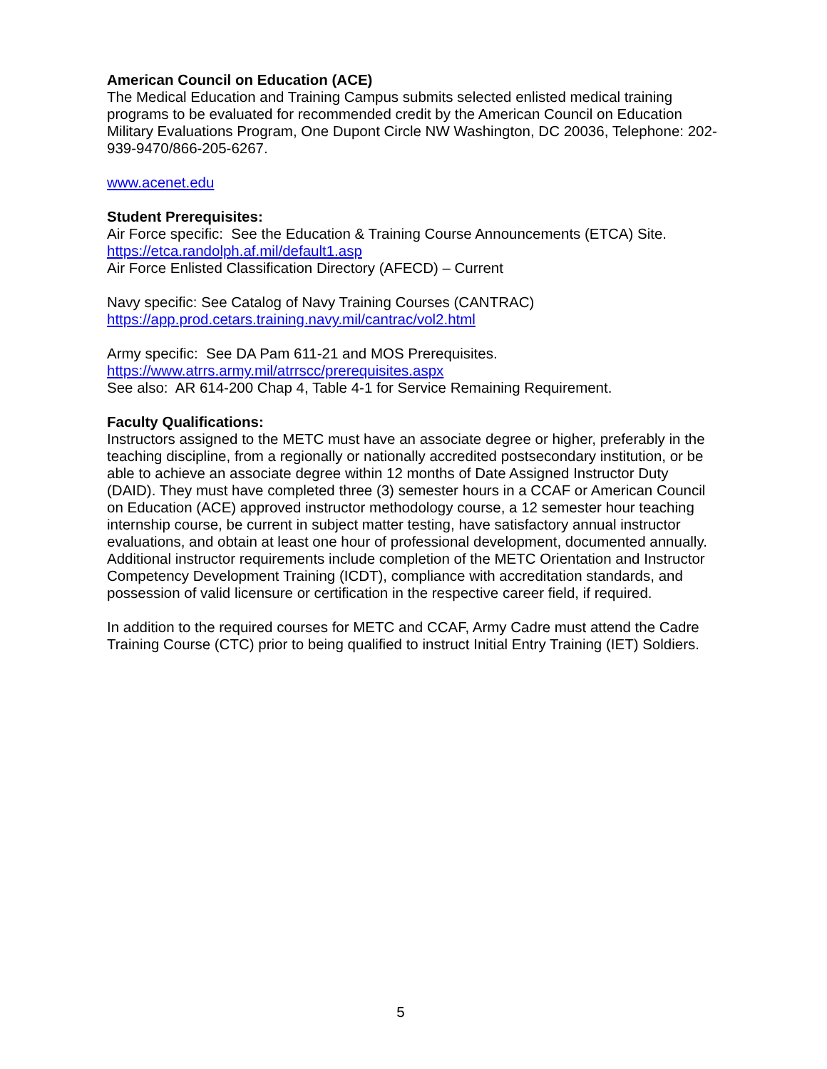American Council on Education (ACE)
The Medical Education and Training Campus submits selected enlisted medical training programs to be evaluated for recommended credit by the American Council on Education Military Evaluations Program, One Dupont Circle NW Washington, DC 20036, Telephone: 202-939-9470/866-205-6267.
www.acenet.edu
Student Prerequisites:
Air Force specific: See the Education & Training Course Announcements (ETCA) Site. https://etca.randolph.af.mil/default1.asp
Air Force Enlisted Classification Directory (AFECD) – Current
Navy specific: See Catalog of Navy Training Courses (CANTRAC)
https://app.prod.cetars.training.navy.mil/cantrac/vol2.html
Army specific: See DA Pam 611-21 and MOS Prerequisites.
https://www.atrrs.army.mil/atrrscc/prerequisites.aspx
See also: AR 614-200 Chap 4, Table 4-1 for Service Remaining Requirement.
Faculty Qualifications:
Instructors assigned to the METC must have an associate degree or higher, preferably in the teaching discipline, from a regionally or nationally accredited postsecondary institution, or be able to achieve an associate degree within 12 months of Date Assigned Instructor Duty (DAID). They must have completed three (3) semester hours in a CCAF or American Council on Education (ACE) approved instructor methodology course, a 12 semester hour teaching internship course, be current in subject matter testing, have satisfactory annual instructor evaluations, and obtain at least one hour of professional development, documented annually. Additional instructor requirements include completion of the METC Orientation and Instructor Competency Development Training (ICDT), compliance with accreditation standards, and possession of valid licensure or certification in the respective career field, if required.
In addition to the required courses for METC and CCAF, Army Cadre must attend the Cadre Training Course (CTC) prior to being qualified to instruct Initial Entry Training (IET) Soldiers.
5